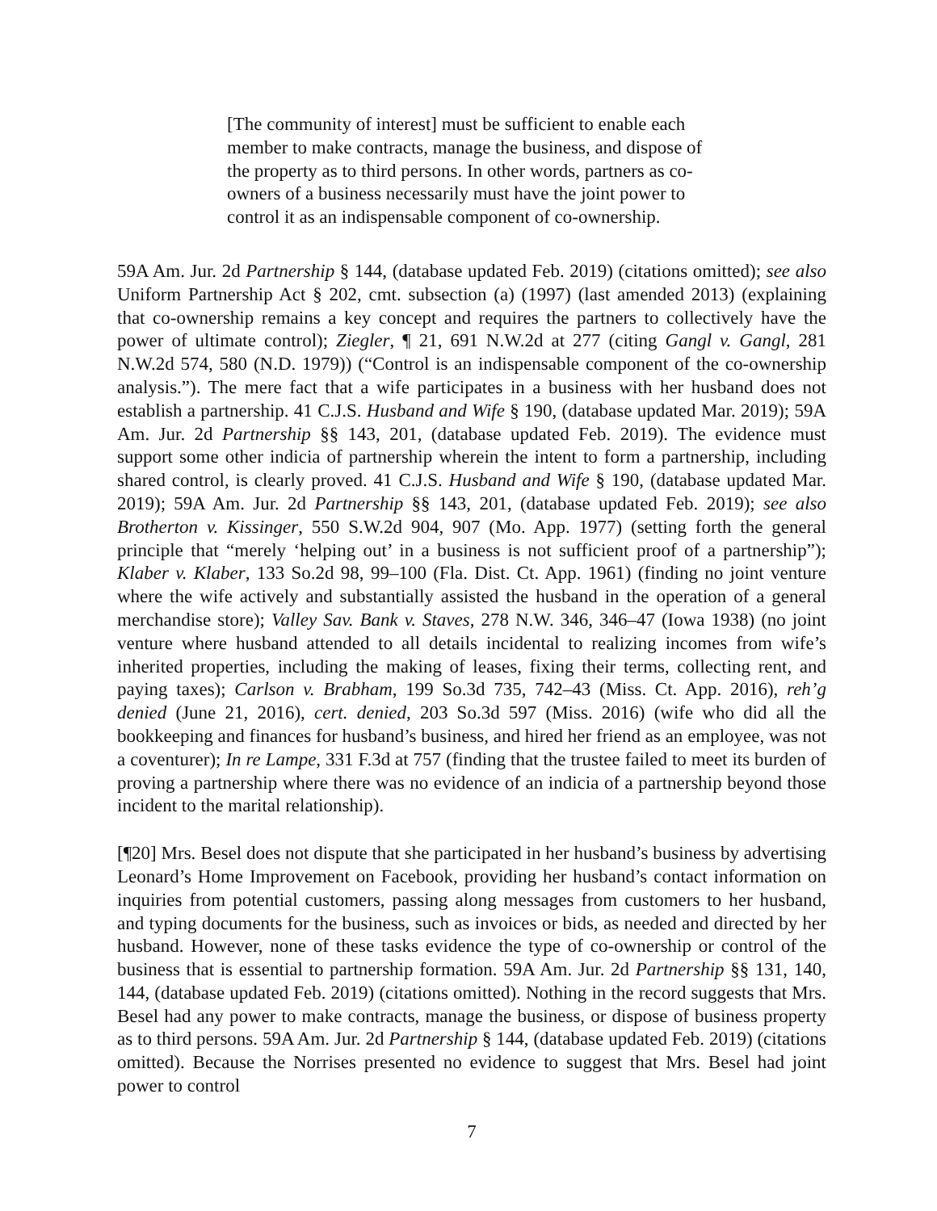[The community of interest] must be sufficient to enable each member to make contracts, manage the business, and dispose of the property as to third persons. In other words, partners as co-owners of a business necessarily must have the joint power to control it as an indispensable component of co-ownership.
59A Am. Jur. 2d Partnership § 144, (database updated Feb. 2019) (citations omitted); see also Uniform Partnership Act § 202, cmt. subsection (a) (1997) (last amended 2013) (explaining that co-ownership remains a key concept and requires the partners to collectively have the power of ultimate control); Ziegler, ¶ 21, 691 N.W.2d at 277 (citing Gangl v. Gangl, 281 N.W.2d 574, 580 (N.D. 1979)) (“Control is an indispensable component of the co-ownership analysis.”). The mere fact that a wife participates in a business with her husband does not establish a partnership. 41 C.J.S. Husband and Wife § 190, (database updated Mar. 2019); 59A Am. Jur. 2d Partnership §§ 143, 201, (database updated Feb. 2019). The evidence must support some other indicia of partnership wherein the intent to form a partnership, including shared control, is clearly proved. 41 C.J.S. Husband and Wife § 190, (database updated Mar. 2019); 59A Am. Jur. 2d Partnership §§ 143, 201, (database updated Feb. 2019); see also Brotherton v. Kissinger, 550 S.W.2d 904, 907 (Mo. App. 1977) (setting forth the general principle that “merely ‘helping out’ in a business is not sufficient proof of a partnership”); Klaber v. Klaber, 133 So.2d 98, 99–100 (Fla. Dist. Ct. App. 1961) (finding no joint venture where the wife actively and substantially assisted the husband in the operation of a general merchandise store); Valley Sav. Bank v. Staves, 278 N.W. 346, 346–47 (Iowa 1938) (no joint venture where husband attended to all details incidental to realizing incomes from wife’s inherited properties, including the making of leases, fixing their terms, collecting rent, and paying taxes); Carlson v. Brabham, 199 So.3d 735, 742–43 (Miss. Ct. App. 2016), reh’g denied (June 21, 2016), cert. denied, 203 So.3d 597 (Miss. 2016) (wife who did all the bookkeeping and finances for husband’s business, and hired her friend as an employee, was not a coventurer); In re Lampe, 331 F.3d at 757 (finding that the trustee failed to meet its burden of proving a partnership where there was no evidence of an indicia of a partnership beyond those incident to the marital relationship).
[¶20] Mrs. Besel does not dispute that she participated in her husband’s business by advertising Leonard’s Home Improvement on Facebook, providing her husband’s contact information on inquiries from potential customers, passing along messages from customers to her husband, and typing documents for the business, such as invoices or bids, as needed and directed by her husband. However, none of these tasks evidence the type of co-ownership or control of the business that is essential to partnership formation. 59A Am. Jur. 2d Partnership §§ 131, 140, 144, (database updated Feb. 2019) (citations omitted). Nothing in the record suggests that Mrs. Besel had any power to make contracts, manage the business, or dispose of business property as to third persons. 59A Am. Jur. 2d Partnership § 144, (database updated Feb. 2019) (citations omitted). Because the Norrises presented no evidence to suggest that Mrs. Besel had joint power to control
7